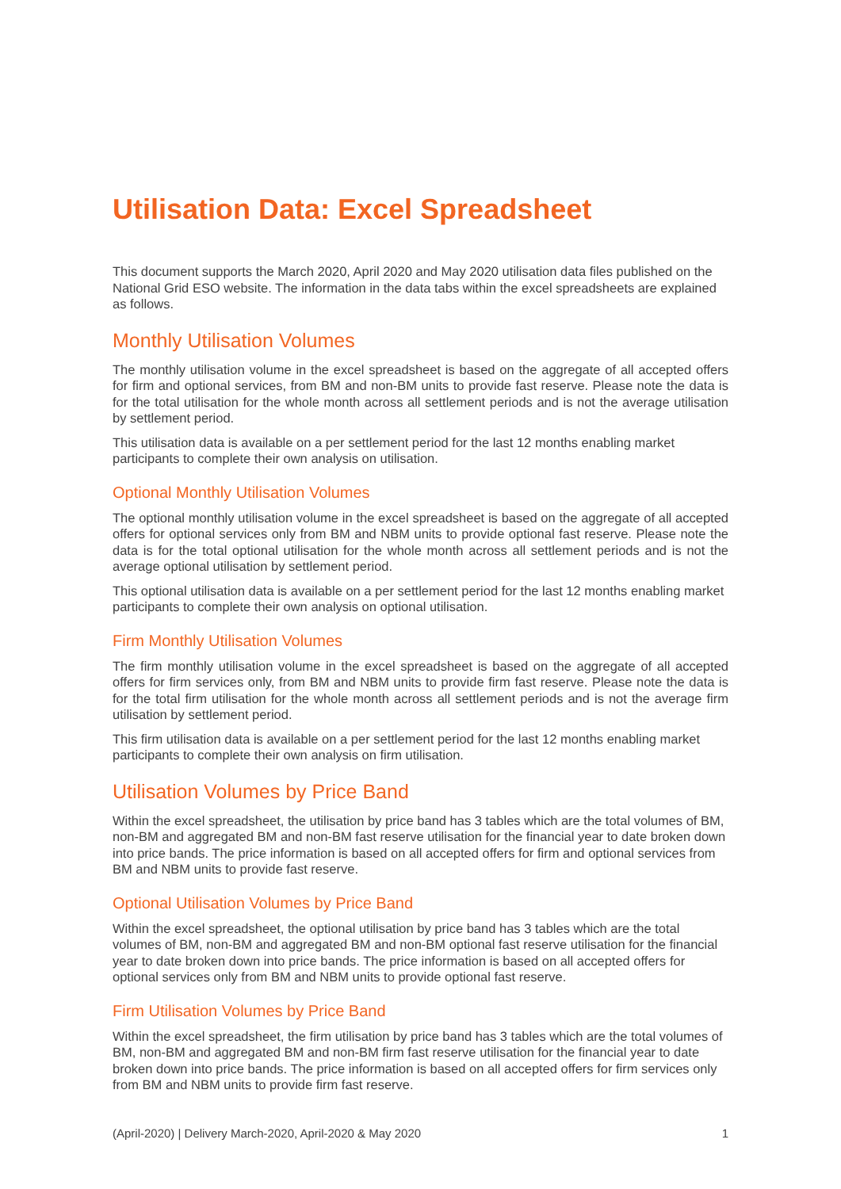Utilisation Data: Excel Spreadsheet
This document supports the March 2020, April 2020 and May 2020 utilisation data files published on the National Grid ESO website. The information in the data tabs within the excel spreadsheets are explained as follows.
Monthly Utilisation Volumes
The monthly utilisation volume in the excel spreadsheet is based on the aggregate of all accepted offers for firm and optional services, from BM and non-BM units to provide fast reserve. Please note the data is for the total utilisation for the whole month across all settlement periods and is not the average utilisation by settlement period.
This utilisation data is available on a per settlement period for the last 12 months enabling market participants to complete their own analysis on utilisation.
Optional Monthly Utilisation Volumes
The optional monthly utilisation volume in the excel spreadsheet is based on the aggregate of all accepted offers for optional services only from BM and NBM units to provide optional fast reserve. Please note the data is for the total optional utilisation for the whole month across all settlement periods and is not the average optional utilisation by settlement period.
This optional utilisation data is available on a per settlement period for the last 12 months enabling market participants to complete their own analysis on optional utilisation.
Firm Monthly Utilisation Volumes
The firm monthly utilisation volume in the excel spreadsheet is based on the aggregate of all accepted offers for firm services only, from BM and NBM units to provide firm fast reserve. Please note the data is for the total firm utilisation for the whole month across all settlement periods and is not the average firm utilisation by settlement period.
This firm utilisation data is available on a per settlement period for the last 12 months enabling market participants to complete their own analysis on firm utilisation.
Utilisation Volumes by Price Band
Within the excel spreadsheet, the utilisation by price band has 3 tables which are the total volumes of BM, non-BM and aggregated BM and non-BM fast reserve utilisation for the financial year to date broken down into price bands. The price information is based on all accepted offers for firm and optional services from BM and NBM units to provide fast reserve.
Optional Utilisation Volumes by Price Band
Within the excel spreadsheet, the optional utilisation by price band has 3 tables which are the total volumes of BM, non-BM and aggregated BM and non-BM optional fast reserve utilisation for the financial year to date broken down into price bands. The price information is based on all accepted offers for optional services only from BM and NBM units to provide optional fast reserve.
Firm Utilisation Volumes by Price Band
Within the excel spreadsheet, the firm utilisation by price band has 3 tables which are the total volumes of BM, non-BM and aggregated BM and non-BM firm fast reserve utilisation for the financial year to date broken down into price bands. The price information is based on all accepted offers for firm services only from BM and NBM units to provide firm fast reserve.
(April-2020) | Delivery March-2020, April-2020 & May 2020 1